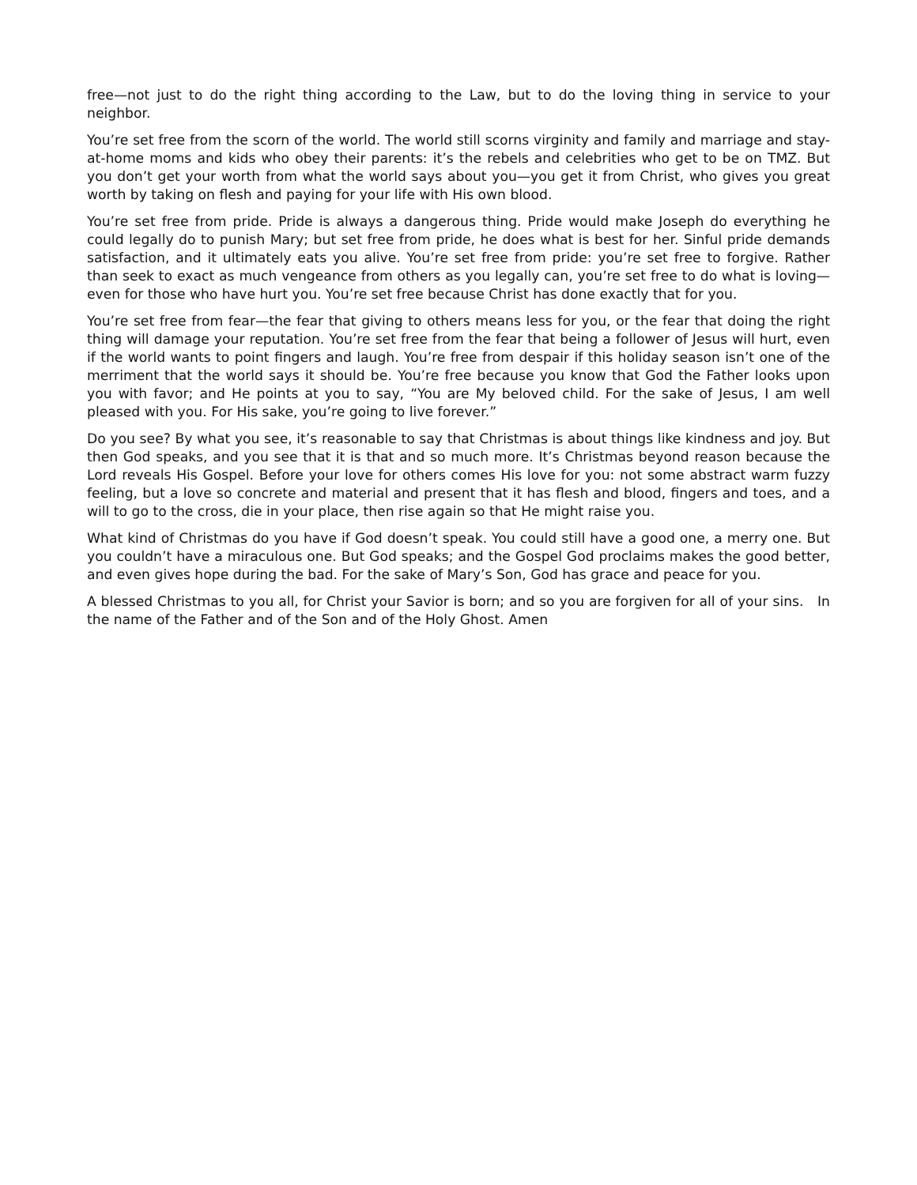free—not just to do the right thing according to the Law, but to do the loving thing in service to your neighbor.
You’re set free from the scorn of the world. The world still scorns virginity and family and marriage and stay-at-home moms and kids who obey their parents: it’s the rebels and celebrities who get to be on TMZ. But you don’t get your worth from what the world says about you—you get it from Christ, who gives you great worth by taking on flesh and paying for your life with His own blood.
You’re set free from pride. Pride is always a dangerous thing. Pride would make Joseph do everything he could legally do to punish Mary; but set free from pride, he does what is best for her. Sinful pride demands satisfaction, and it ultimately eats you alive. You’re set free from pride: you’re set free to forgive. Rather than seek to exact as much vengeance from others as you legally can, you’re set free to do what is loving—even for those who have hurt you. You’re set free because Christ has done exactly that for you.
You’re set free from fear—the fear that giving to others means less for you, or the fear that doing the right thing will damage your reputation. You’re set free from the fear that being a follower of Jesus will hurt, even if the world wants to point fingers and laugh. You’re free from despair if this holiday season isn’t one of the merriment that the world says it should be. You’re free because you know that God the Father looks upon you with favor; and He points at you to say, “You are My beloved child. For the sake of Jesus, I am well pleased with you. For His sake, you’re going to live forever.”
Do you see? By what you see, it’s reasonable to say that Christmas is about things like kindness and joy. But then God speaks, and you see that it is that and so much more. It’s Christmas beyond reason because the Lord reveals His Gospel. Before your love for others comes His love for you: not some abstract warm fuzzy feeling, but a love so concrete and material and present that it has flesh and blood, fingers and toes, and a will to go to the cross, die in your place, then rise again so that He might raise you.
What kind of Christmas do you have if God doesn’t speak. You could still have a good one, a merry one. But you couldn’t have a miraculous one. But God speaks; and the Gospel God proclaims makes the good better, and even gives hope during the bad. For the sake of Mary’s Son, God has grace and peace for you.
A blessed Christmas to you all, for Christ your Savior is born; and so you are forgiven for all of your sins. In the name of the Father and of the Son and of the Holy Ghost. Amen